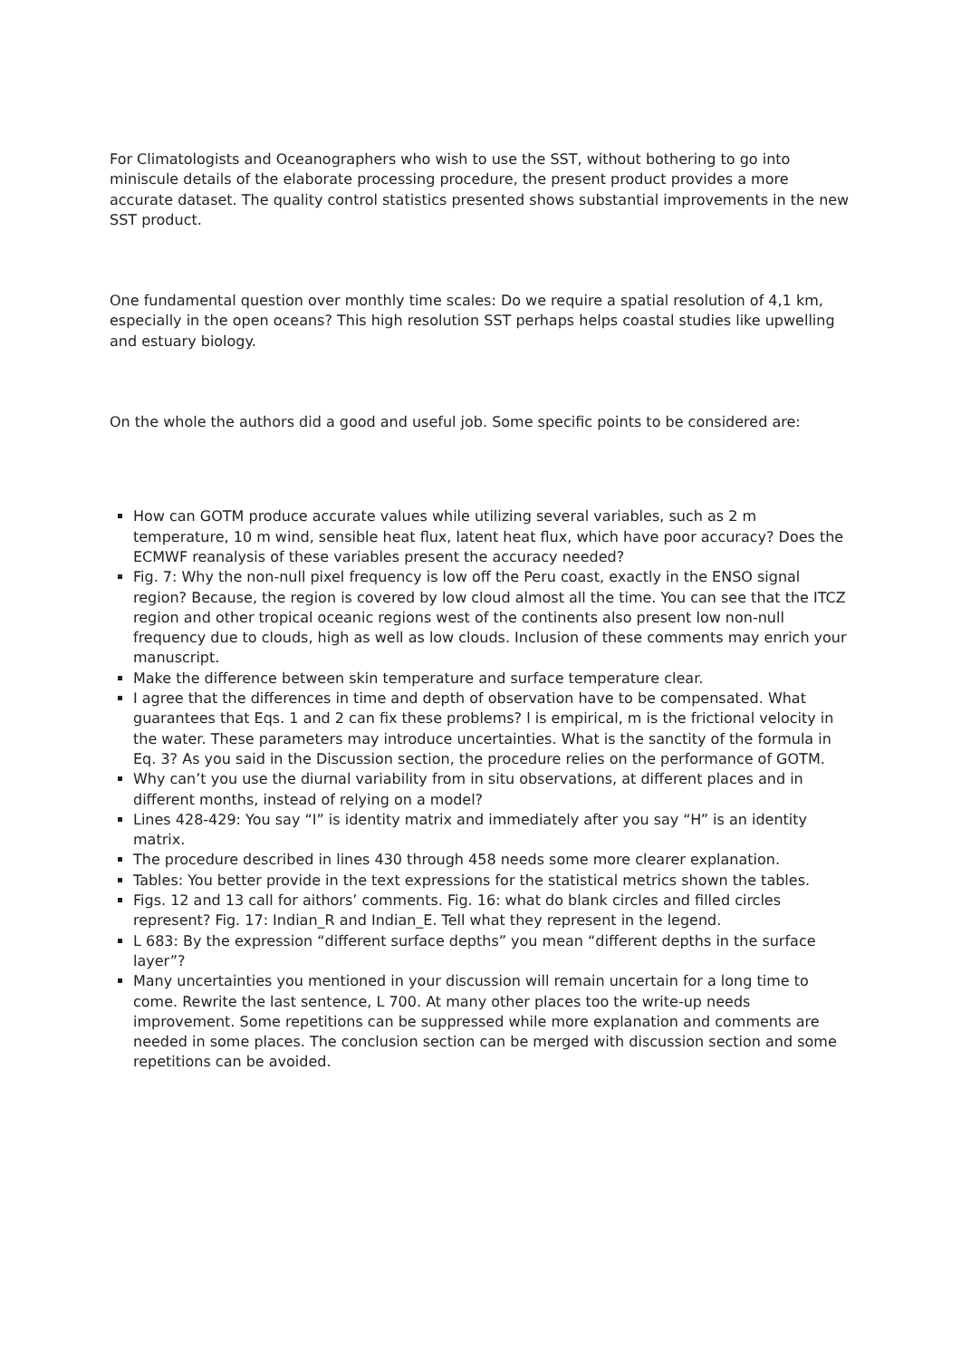For Climatologists and Oceanographers who wish to use the SST, without bothering to go into miniscule details of the elaborate processing procedure, the present product provides a more accurate dataset. The quality control statistics presented shows substantial improvements in the new SST product.
One fundamental question over monthly time scales: Do we require a spatial resolution of 4,1 km, especially in the open oceans? This high resolution SST perhaps helps coastal studies like upwelling and estuary biology.
On the whole the authors did a good and useful job. Some specific points to be considered are:
How can GOTM produce accurate values while utilizing several variables, such as 2 m temperature, 10 m wind, sensible heat flux, latent heat flux, which have poor accuracy? Does the ECMWF reanalysis of these variables present the accuracy needed?
Fig. 7: Why the non-null pixel frequency is low off the Peru coast, exactly in the ENSO signal region? Because, the region is covered by low cloud almost all the time. You can see that the ITCZ region and other tropical oceanic regions west of the continents also present low non-null frequency due to clouds, high as well as low clouds. Inclusion of these comments may enrich your manuscript.
Make the difference between skin temperature and surface temperature clear.
I agree that the differences in time and depth of observation have to be compensated. What guarantees that Eqs. 1 and 2 can fix these problems? l is empirical, m is the frictional velocity in the water. These parameters may introduce uncertainties. What is the sanctity of the formula in Eq. 3? As you said in the Discussion section, the procedure relies on the performance of GOTM.
Why can’t you use the diurnal variability from in situ observations, at different places and in different months, instead of relying on a model?
Lines 428-429: You say “I” is identity matrix and immediately after you say “H” is an identity matrix.
The procedure described in lines 430 through 458 needs some more clearer explanation.
Tables: You better provide in the text expressions for the statistical metrics shown the tables.
Figs. 12 and 13 call for aithors’ comments. Fig. 16: what do blank circles and filled circles represent? Fig. 17: Indian_R and Indian_E. Tell what they represent in the legend.
L 683: By the expression “different surface depths” you mean “different depths in the surface layer”?
Many uncertainties you mentioned in your discussion will remain uncertain for a long time to come. Rewrite the last sentence, L 700. At many other places too the write-up needs improvement. Some repetitions can be suppressed while more explanation and comments are needed in some places. The conclusion section can be merged with discussion section and some repetitions can be avoided.